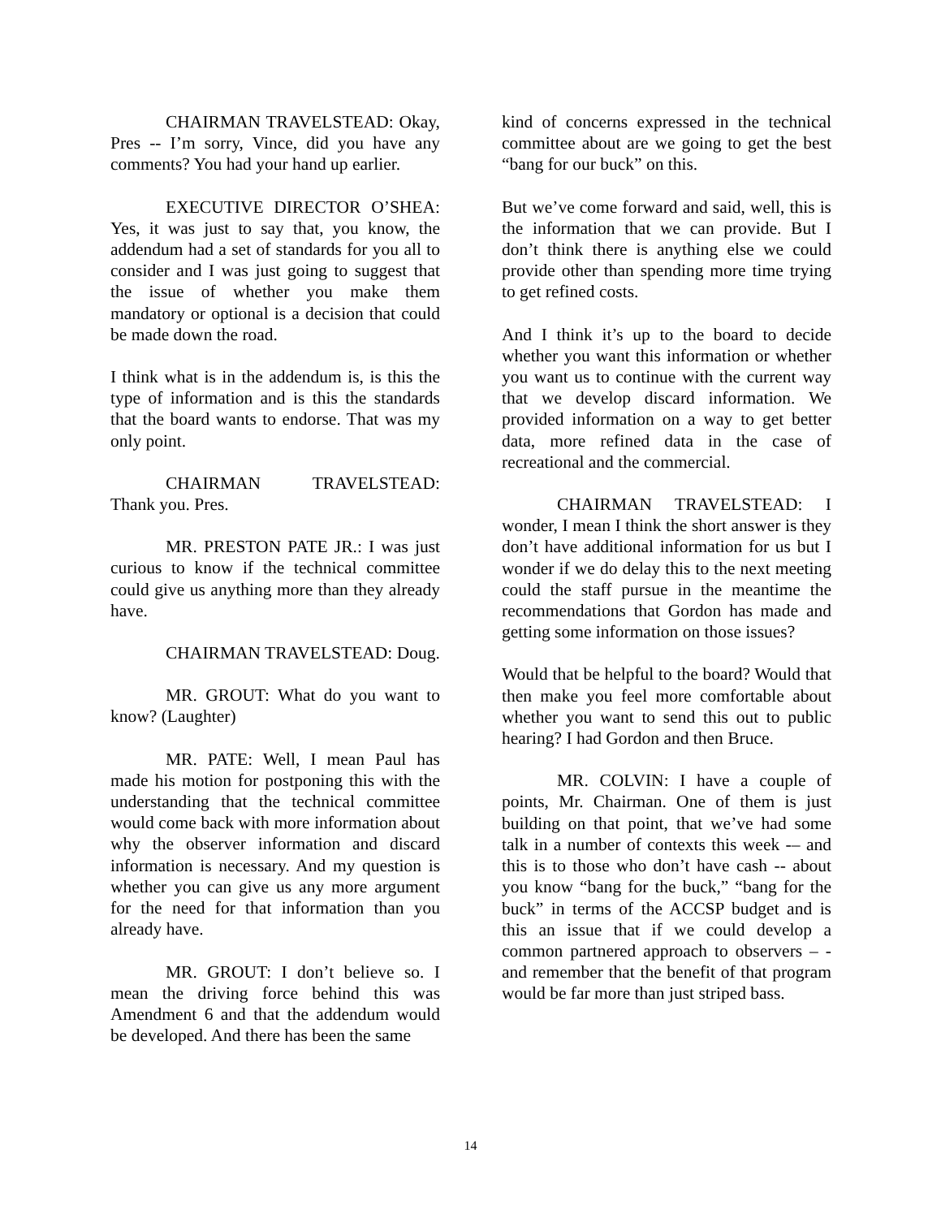CHAIRMAN TRAVELSTEAD: Okay, Pres -- I’m sorry, Vince, did you have any comments? You had your hand up earlier.
EXECUTIVE DIRECTOR O’SHEA: Yes, it was just to say that, you know, the addendum had a set of standards for you all to consider and I was just going to suggest that the issue of whether you make them mandatory or optional is a decision that could be made down the road.
I think what is in the addendum is, is this the type of information and is this the standards that the board wants to endorse. That was my only point.
CHAIRMAN TRAVELSTEAD: Thank you. Pres.
MR. PRESTON PATE JR.: I was just curious to know if the technical committee could give us anything more than they already have.
CHAIRMAN TRAVELSTEAD: Doug.
MR. GROUT: What do you want to know? (Laughter)
MR. PATE: Well, I mean Paul has made his motion for postponing this with the understanding that the technical committee would come back with more information about why the observer information and discard information is necessary. And my question is whether you can give us any more argument for the need for that information than you already have.
MR. GROUT: I don’t believe so. I mean the driving force behind this was Amendment 6 and that the addendum would be developed. And there has been the same
kind of concerns expressed in the technical committee about are we going to get the best “bang for our buck” on this.
But we’ve come forward and said, well, this is the information that we can provide. But I don’t think there is anything else we could provide other than spending more time trying to get refined costs.
And I think it’s up to the board to decide whether you want this information or whether you want us to continue with the current way that we develop discard information. We provided information on a way to get better data, more refined data in the case of recreational and the commercial.
CHAIRMAN TRAVELSTEAD: I wonder, I mean I think the short answer is they don’t have additional information for us but I wonder if we do delay this to the next meeting could the staff pursue in the meantime the recommendations that Gordon has made and getting some information on those issues?
Would that be helpful to the board? Would that then make you feel more comfortable about whether you want to send this out to public hearing? I had Gordon and then Bruce.
MR. COLVIN: I have a couple of points, Mr. Chairman. One of them is just building on that point, that we’ve had some talk in a number of contexts this week -– and this is to those who don’t have cash -- about you know “bang for the buck,” “bang for the buck” in terms of the ACCSP budget and is this an issue that if we could develop a common partnered approach to observers – - and remember that the benefit of that program would be far more than just striped bass.
14